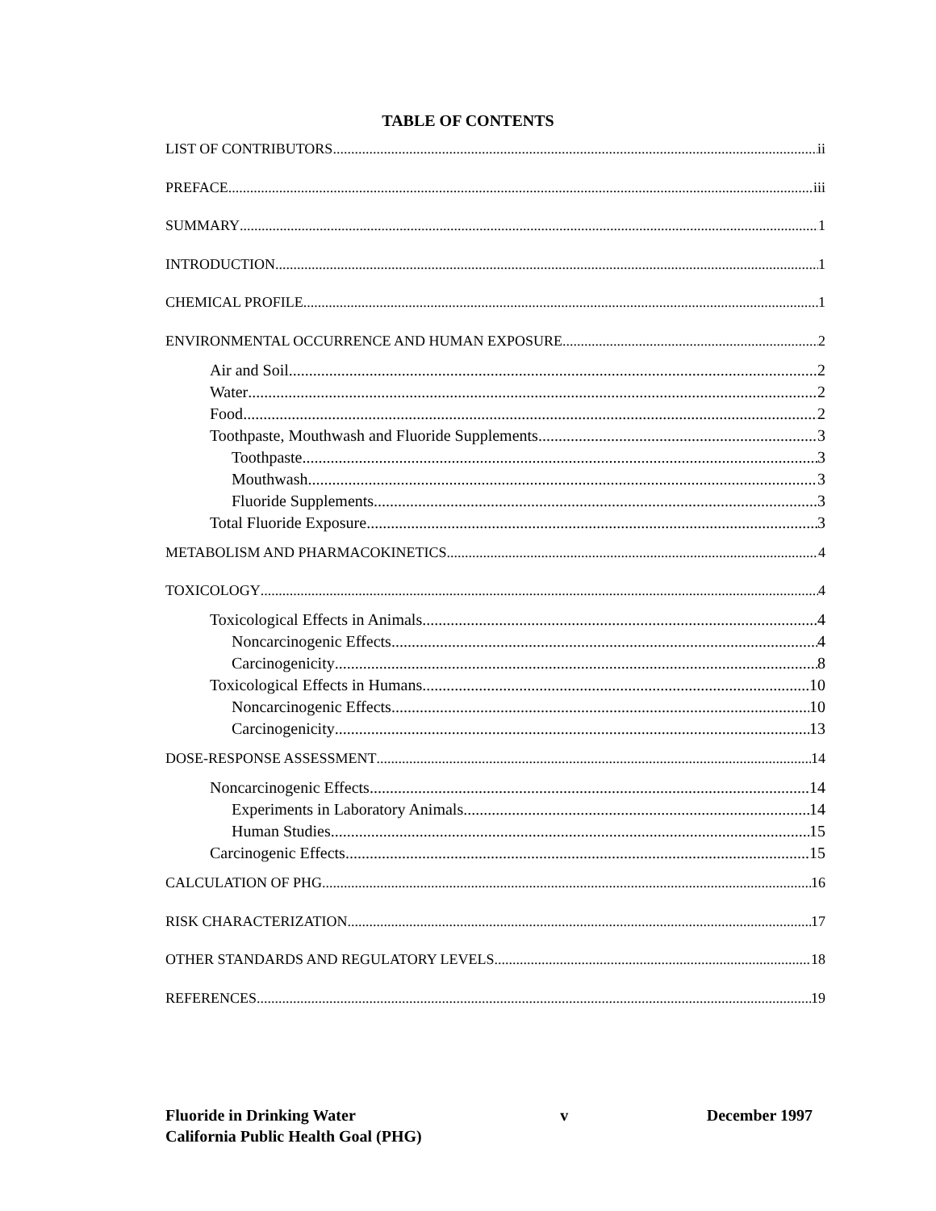TABLE OF CONTENTS
LIST OF CONTRIBUTORS ii
PREFACE iii
SUMMARY 1
INTRODUCTION 1
CHEMICAL PROFILE 1
ENVIRONMENTAL OCCURRENCE AND HUMAN EXPOSURE 2
Air and Soil 2
Water 2
Food 2
Toothpaste, Mouthwash and Fluoride Supplements 3
Toothpaste 3
Mouthwash 3
Fluoride Supplements 3
Total Fluoride Exposure 3
METABOLISM AND PHARMACOKINETICS 4
TOXICOLOGY 4
Toxicological Effects in Animals 4
Noncarcinogenic Effects 4
Carcinogenicity 8
Toxicological Effects in Humans 10
Noncarcinogenic Effects 10
Carcinogenicity 13
DOSE-RESPONSE ASSESSMENT 14
Noncarcinogenic Effects 14
Experiments in Laboratory Animals 14
Human Studies 15
Carcinogenic Effects 15
CALCULATION OF PHG 16
RISK CHARACTERIZATION 17
OTHER STANDARDS AND REGULATORY LEVELS 18
REFERENCES 19
Fluoride in Drinking Water
California Public Health Goal (PHG)
v December 1997